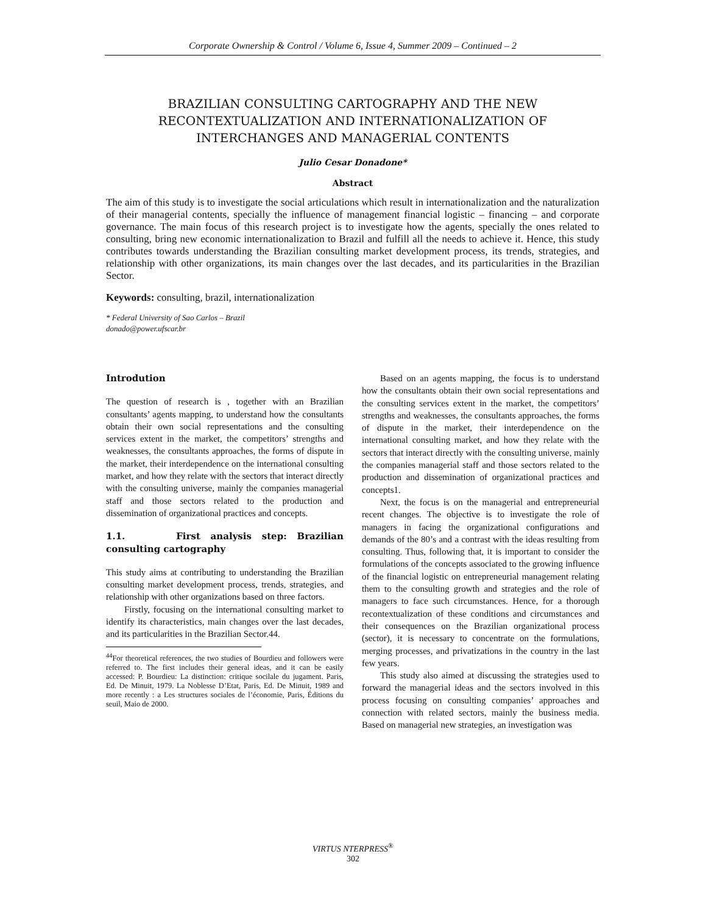Corporate Ownership & Control / Volume 6, Issue 4, Summer 2009 – Continued – 2
BRAZILIAN CONSULTING CARTOGRAPHY AND THE NEW RECONTEXTUALIZATION AND INTERNATIONALIZATION OF INTERCHANGES AND MANAGERIAL CONTENTS
Julio Cesar Donadone*
Abstract
The aim of this study is to investigate the social articulations which result in internationalization and the naturalization of their managerial contents, specially the influence of management financial logistic – financing – and corporate governance. The main focus of this research project is to investigate how the agents, specially the ones related to consulting, bring new economic internationalization to Brazil and fulfill all the needs to achieve it. Hence, this study contributes towards understanding the Brazilian consulting market development process, its trends, strategies, and relationship with other organizations, its main changes over the last decades, and its particularities in the Brazilian Sector.
Keywords: consulting, brazil, internationalization
* Federal University of Sao Carlos – Brazil
donado@power.ufscar.br
Introdution
The question of research is , together with an Brazilian consultants’ agents mapping, to understand how the consultants obtain their own social representations and the consulting services extent in the market, the competitors’ strengths and weaknesses, the consultants approaches, the forms of dispute in the market, their interdependence on the international consulting market, and how they relate with the sectors that interact directly with the consulting universe, mainly the companies managerial staff and those sectors related to the production and dissemination of organizational practices and concepts.
1.1. First analysis step: Brazilian consulting cartography
This study aims at contributing to understanding the Brazilian consulting market development process, trends, strategies, and relationship with other organizations based on three factors.
Firstly, focusing on the international consulting market to identify its characteristics, main changes over the last decades, and its particularities in the Brazilian Sector.44.
<sup>44</sup> For theoretical references, the two studies of Bourdieu and followers were referred to. The first includes their general ideas, and it can be easily accessed: P. Bourdieu: La distinction: critique socilale du jugament. Paris, Ed. De Minuit, 1979. La Noblesse D’Etat, Paris, Ed. De Minuit, 1989 and more recently : a Les structures sociales de l’économie, Paris, Éditions du seuil, Maio de 2000.
Based on an agents mapping, the focus is to understand how the consultants obtain their own social representations and the consulting services extent in the market, the competitors’ strengths and weaknesses, the consultants approaches, the forms of dispute in the market, their interdependence on the international consulting market, and how they relate with the sectors that interact directly with the consulting universe, mainly the companies managerial staff and those sectors related to the production and dissemination of organizational practices and concepts1.
Next, the focus is on the managerial and entrepreneurial recent changes. The objective is to investigate the role of managers in facing the organizational configurations and demands of the 80’s and a contrast with the ideas resulting from consulting. Thus, following that, it is important to consider the formulations of the concepts associated to the growing influence of the financial logistic on entrepreneurial management relating them to the consulting growth and strategies and the role of managers to face such circumstances. Hence, for a thorough recontextualization of these conditions and circumstances and their consequences on the Brazilian organizational process (sector), it is necessary to concentrate on the formulations, merging processes, and privatizations in the country in the last few years.
This study also aimed at discussing the strategies used to forward the managerial ideas and the sectors involved in this process focusing on consulting companies’ approaches and connection with related sectors, mainly the business media. Based on managerial new strategies, an investigation was
VIRTUS NTERPRESS<sup>®</sup>
302